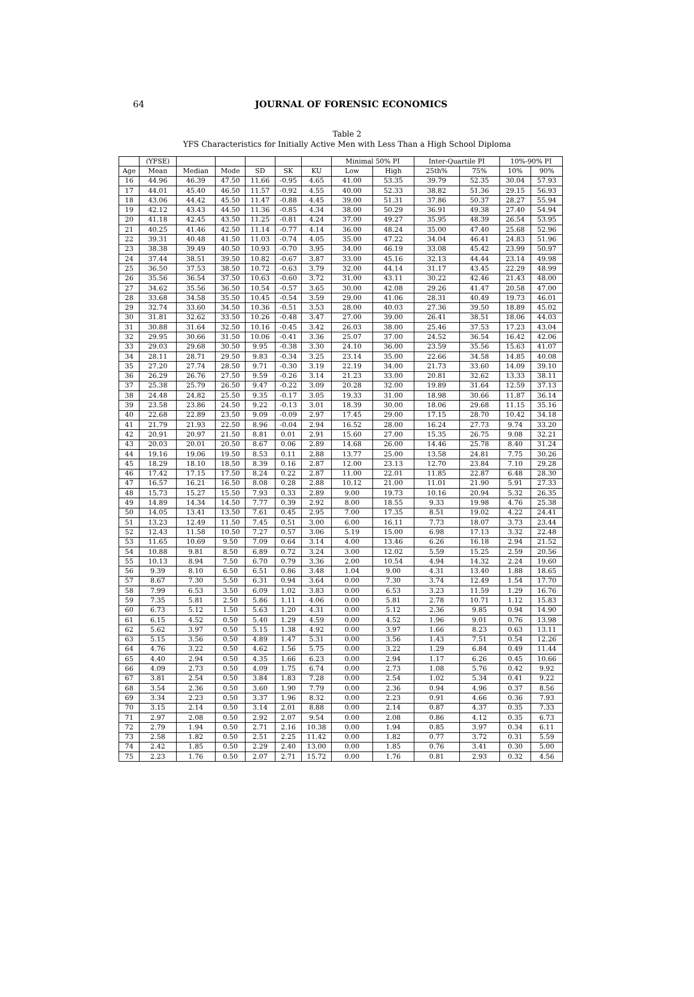64
JOURNAL OF FORENSIC ECONOMICS
Table 2
YFS Characteristics for Initially Active Men with Less Than a High School Diploma
| | (YFSE) | | | | | | Minimal 50% PI | | Inter-Quartile PI | | 10%-90% PI | |
| --- | --- | --- | --- | --- | --- | --- | --- | --- | --- | --- | --- | --- |
| Age | Mean | Median | Mode | SD | SK | KU | Low | High | 25th% | 75% | 10% | 90% |
| 16 | 44.96 | 46.39 | 47.50 | 11.66 | -0.95 | 4.65 | 41.00 | 53.35 | 39.79 | 52.35 | 30.04 | 57.93 |
| 17 | 44.01 | 45.40 | 46.50 | 11.57 | -0.92 | 4.55 | 40.00 | 52.33 | 38.82 | 51.36 | 29.15 | 56.93 |
| 18 | 43.06 | 44.42 | 45.50 | 11.47 | -0.88 | 4.45 | 39.00 | 51.31 | 37.86 | 50.37 | 28.27 | 55.94 |
| 19 | 42.12 | 43.43 | 44.50 | 11.36 | -0.85 | 4.34 | 38.00 | 50.29 | 36.91 | 49.38 | 27.40 | 54.94 |
| 20 | 41.18 | 42.45 | 43.50 | 11.25 | -0.81 | 4.24 | 37.00 | 49.27 | 35.95 | 48.39 | 26.54 | 53.95 |
| 21 | 40.25 | 41.46 | 42.50 | 11.14 | -0.77 | 4.14 | 36.00 | 48.24 | 35.00 | 47.40 | 25.68 | 52.96 |
| 22 | 39.31 | 40.48 | 41.50 | 11.03 | -0.74 | 4.05 | 35.00 | 47.22 | 34.04 | 46.41 | 24.83 | 51.96 |
| 23 | 38.38 | 39.49 | 40.50 | 10.93 | -0.70 | 3.95 | 34.00 | 46.19 | 33.08 | 45.42 | 23.99 | 50.97 |
| 24 | 37.44 | 38.51 | 39.50 | 10.82 | -0.67 | 3.87 | 33.00 | 45.16 | 32.13 | 44.44 | 23.14 | 49.98 |
| 25 | 36.50 | 37.53 | 38.50 | 10.72 | -0.63 | 3.79 | 32.00 | 44.14 | 31.17 | 43.45 | 22.29 | 48.99 |
| 26 | 35.56 | 36.54 | 37.50 | 10.63 | -0.60 | 3.72 | 31.00 | 43.11 | 30.22 | 42.46 | 21.43 | 48.00 |
| 27 | 34.62 | 35.56 | 36.50 | 10.54 | -0.57 | 3.65 | 30.00 | 42.08 | 29.26 | 41.47 | 20.58 | 47.00 |
| 28 | 33.68 | 34.58 | 35.50 | 10.45 | -0.54 | 3.59 | 29.00 | 41.06 | 28.31 | 40.49 | 19.73 | 46.01 |
| 29 | 32.74 | 33.60 | 34.50 | 10.36 | -0.51 | 3.53 | 28.00 | 40.03 | 27.36 | 39.50 | 18.89 | 45.02 |
| 30 | 31.81 | 32.62 | 33.50 | 10.26 | -0.48 | 3.47 | 27.00 | 39.00 | 26.41 | 38.51 | 18.06 | 44.03 |
| 31 | 30.88 | 31.64 | 32.50 | 10.16 | -0.45 | 3.42 | 26.03 | 38.00 | 25.46 | 37.53 | 17.23 | 43.04 |
| 32 | 29.95 | 30.66 | 31.50 | 10.06 | -0.41 | 3.36 | 25.07 | 37.00 | 24.52 | 36.54 | 16.42 | 42.06 |
| 33 | 29.03 | 29.68 | 30.50 | 9.95 | -0.38 | 3.30 | 24.10 | 36.00 | 23.59 | 35.56 | 15.63 | 41.07 |
| 34 | 28.11 | 28.71 | 29.50 | 9.83 | -0.34 | 3.25 | 23.14 | 35.00 | 22.66 | 34.58 | 14.85 | 40.08 |
| 35 | 27.20 | 27.74 | 28.50 | 9.71 | -0.30 | 3.19 | 22.19 | 34.00 | 21.73 | 33.60 | 14.09 | 39.10 |
| 36 | 26.29 | 26.76 | 27.50 | 9.59 | -0.26 | 3.14 | 21.23 | 33.00 | 20.81 | 32.62 | 13.33 | 38.11 |
| 37 | 25.38 | 25.79 | 26.50 | 9.47 | -0.22 | 3.09 | 20.28 | 32.00 | 19.89 | 31.64 | 12.59 | 37.13 |
| 38 | 24.48 | 24.82 | 25.50 | 9.35 | -0.17 | 3.05 | 19.33 | 31.00 | 18.98 | 30.66 | 11.87 | 36.14 |
| 39 | 23.58 | 23.86 | 24.50 | 9.22 | -0.13 | 3.01 | 18.39 | 30.00 | 18.06 | 29.68 | 11.15 | 35.16 |
| 40 | 22.68 | 22.89 | 23.50 | 9.09 | -0.09 | 2.97 | 17.45 | 29.00 | 17.15 | 28.70 | 10.42 | 34.18 |
| 41 | 21.79 | 21.93 | 22.50 | 8.96 | -0.04 | 2.94 | 16.52 | 28.00 | 16.24 | 27.73 | 9.74 | 33.20 |
| 42 | 20.91 | 20.97 | 21.50 | 8.81 | 0.01 | 2.91 | 15.60 | 27.00 | 15.35 | 26.75 | 9.08 | 32.21 |
| 43 | 20.03 | 20.01 | 20.50 | 8.67 | 0.06 | 2.89 | 14.68 | 26.00 | 14.46 | 25.78 | 8.40 | 31.24 |
| 44 | 19.16 | 19.06 | 19.50 | 8.53 | 0.11 | 2.88 | 13.77 | 25.00 | 13.58 | 24.81 | 7.75 | 30.26 |
| 45 | 18.29 | 18.10 | 18.50 | 8.39 | 0.16 | 2.87 | 12.00 | 23.13 | 12.70 | 23.84 | 7.10 | 29.28 |
| 46 | 17.42 | 17.15 | 17.50 | 8.24 | 0.22 | 2.87 | 11.00 | 22.01 | 11.85 | 22.87 | 6.48 | 28.30 |
| 47 | 16.57 | 16.21 | 16.50 | 8.08 | 0.28 | 2.88 | 10.12 | 21.00 | 11.01 | 21.90 | 5.91 | 27.33 |
| 48 | 15.73 | 15.27 | 15.50 | 7.93 | 0.33 | 2.89 | 9.00 | 19.73 | 10.16 | 20.94 | 5.32 | 26.35 |
| 49 | 14.89 | 14.34 | 14.50 | 7.77 | 0.39 | 2.92 | 8.00 | 18.55 | 9.33 | 19.98 | 4.76 | 25.38 |
| 50 | 14.05 | 13.41 | 13.50 | 7.61 | 0.45 | 2.95 | 7.00 | 17.35 | 8.51 | 19.02 | 4.22 | 24.41 |
| 51 | 13.23 | 12.49 | 11.50 | 7.45 | 0.51 | 3.00 | 6.00 | 16.11 | 7.73 | 18.07 | 3.73 | 23.44 |
| 52 | 12.43 | 11.58 | 10.50 | 7.27 | 0.57 | 3.06 | 5.19 | 15.00 | 6.98 | 17.13 | 3.32 | 22.48 |
| 53 | 11.65 | 10.69 | 9.50 | 7.09 | 0.64 | 3.14 | 4.00 | 13.46 | 6.26 | 16.18 | 2.94 | 21.52 |
| 54 | 10.88 | 9.81 | 8.50 | 6.89 | 0.72 | 3.24 | 3.00 | 12.02 | 5.59 | 15.25 | 2.59 | 20.56 |
| 55 | 10.13 | 8.94 | 7.50 | 6.70 | 0.79 | 3.36 | 2.00 | 10.54 | 4.94 | 14.32 | 2.24 | 19.60 |
| 56 | 9.39 | 8.10 | 6.50 | 6.51 | 0.86 | 3.48 | 1.04 | 9.00 | 4.31 | 13.40 | 1.88 | 18.65 |
| 57 | 8.67 | 7.30 | 5.50 | 6.31 | 0.94 | 3.64 | 0.00 | 7.30 | 3.74 | 12.49 | 1.54 | 17.70 |
| 58 | 7.99 | 6.53 | 3.50 | 6.09 | 1.02 | 3.83 | 0.00 | 6.53 | 3.23 | 11.59 | 1.29 | 16.76 |
| 59 | 7.35 | 5.81 | 2.50 | 5.86 | 1.11 | 4.06 | 0.00 | 5.81 | 2.78 | 10.71 | 1.12 | 15.83 |
| 60 | 6.73 | 5.12 | 1.50 | 5.63 | 1.20 | 4.31 | 0.00 | 5.12 | 2.36 | 9.85 | 0.94 | 14.90 |
| 61 | 6.15 | 4.52 | 0.50 | 5.40 | 1.29 | 4.59 | 0.00 | 4.52 | 1.96 | 9.01 | 0.76 | 13.98 |
| 62 | 5.62 | 3.97 | 0.50 | 5.15 | 1.38 | 4.92 | 0.00 | 3.97 | 1.66 | 8.23 | 0.63 | 13.11 |
| 63 | 5.15 | 3.56 | 0.50 | 4.89 | 1.47 | 5.31 | 0.00 | 3.56 | 1.43 | 7.51 | 0.54 | 12.26 |
| 64 | 4.76 | 3.22 | 0.50 | 4.62 | 1.56 | 5.75 | 0.00 | 3.22 | 1.29 | 6.84 | 0.49 | 11.44 |
| 65 | 4.40 | 2.94 | 0.50 | 4.35 | 1.66 | 6.23 | 0.00 | 2.94 | 1.17 | 6.26 | 0.45 | 10.66 |
| 66 | 4.09 | 2.73 | 0.50 | 4.09 | 1.75 | 6.74 | 0.00 | 2.73 | 1.08 | 5.76 | 0.42 | 9.92 |
| 67 | 3.81 | 2.54 | 0.50 | 3.84 | 1.83 | 7.28 | 0.00 | 2.54 | 1.02 | 5.34 | 0.41 | 9.22 |
| 68 | 3.54 | 2.36 | 0.50 | 3.60 | 1.90 | 7.79 | 0.00 | 2.36 | 0.94 | 4.96 | 0.37 | 8.56 |
| 69 | 3.34 | 2.23 | 0.50 | 3.37 | 1.96 | 8.32 | 0.00 | 2.23 | 0.91 | 4.66 | 0.36 | 7.93 |
| 70 | 3.15 | 2.14 | 0.50 | 3.14 | 2.01 | 8.88 | 0.00 | 2.14 | 0.87 | 4.37 | 0.35 | 7.33 |
| 71 | 2.97 | 2.08 | 0.50 | 2.92 | 2.07 | 9.54 | 0.00 | 2.08 | 0.86 | 4.12 | 0.35 | 6.73 |
| 72 | 2.79 | 1.94 | 0.50 | 2.71 | 2.16 | 10.38 | 0.00 | 1.94 | 0.85 | 3.97 | 0.34 | 6.11 |
| 73 | 2.58 | 1.82 | 0.50 | 2.51 | 2.25 | 11.42 | 0.00 | 1.82 | 0.77 | 3.72 | 0.31 | 5.59 |
| 74 | 2.42 | 1.85 | 0.50 | 2.29 | 2.40 | 13.00 | 0.00 | 1.85 | 0.76 | 3.41 | 0.30 | 5.00 |
| 75 | 2.23 | 1.76 | 0.50 | 2.07 | 2.71 | 15.72 | 0.00 | 1.76 | 0.81 | 2.93 | 0.32 | 4.56 |